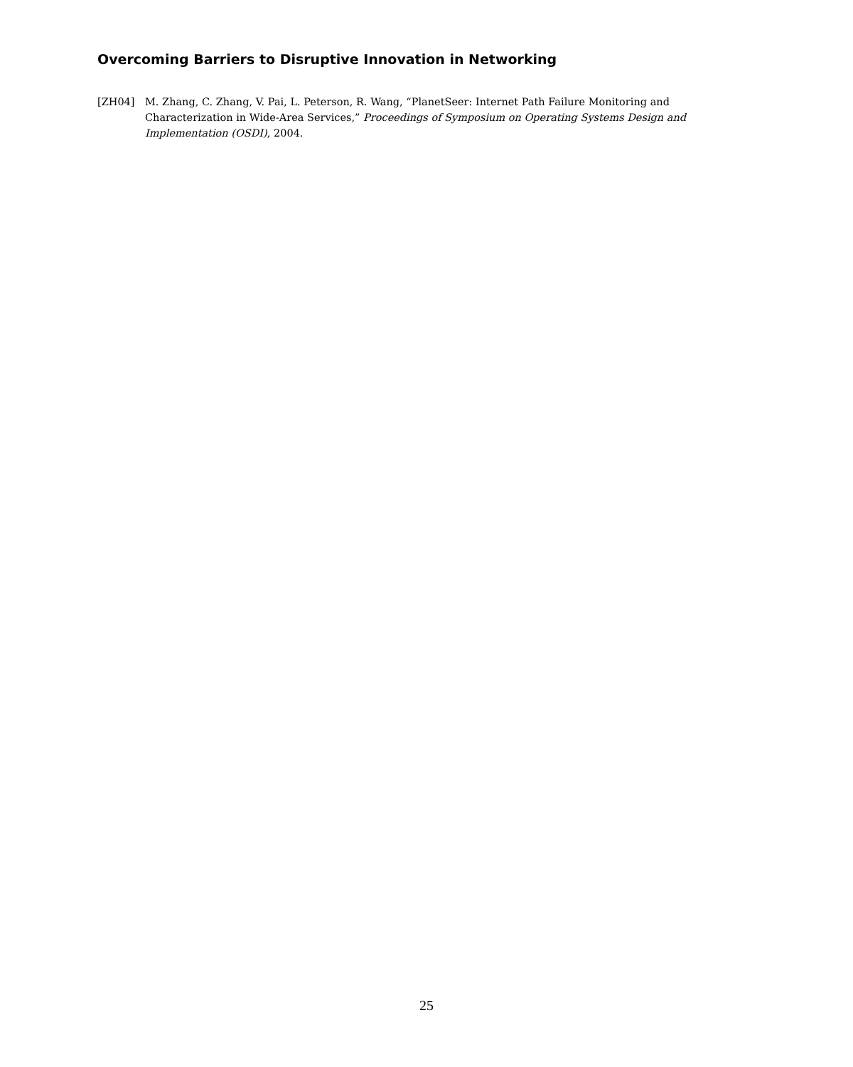Overcoming Barriers to Disruptive Innovation in Networking
[ZH04] M. Zhang, C. Zhang, V. Pai, L. Peterson, R. Wang, “PlanetSeer: Internet Path Failure Monitoring and Characterization in Wide-Area Services,” Proceedings of Symposium on Operating Systems Design and Implementation (OSDI), 2004.
25